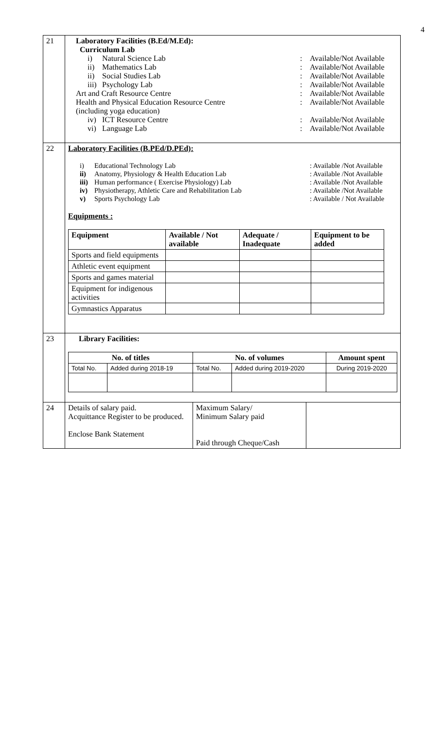4
| 21 | Laboratory Facilities (B.Ed/M.Ed): Curriculum Lab i) Natural Science Lab : Available/Not Available ii) Mathematics Lab : Available/Not Available ii) Social Studies Lab : Available/Not Available iii) Psychology Lab : Available/Not Available Art and Craft Resource Centre : Available/Not Available Health and Physical Education Resource Centre : Available/Not Available (including yoga education) iv) ICT Resource Centre : Available/Not Available vi) Language Lab : Available/Not Available |
| 22 | Laboratory Facilities (B.PEd/D.PEd): i) Educational Technology Lab : Available /Not Available ii) Anatomy, Physiology & Health Education Lab : Available /Not Available iii) Human performance ( Exercise Physiology) Lab : Available /Not Available iv) Physiotherapy, Athletic Care and Rehabilitation Lab : Available /Not Available v) Sports Psychology Lab : Available / Not Available Equipments : / Equipment / Available / Not available / Adequate / Inadequate / Equipment to be added / / --- / --- / --- / --- / / Sports and field equipments / / / / / Athletic event equipment / / / / / Sports and games material / / / / / Equipment for indigenous activities / / / / / Gymnastics Apparatus / / / / |
| 23 | Library Facilities: / No. of titles / / No. of volumes / / Amount spent / / --- / --- / --- / --- / --- / / Total No. / Added during 2018-19 / Total No. / Added during 2019-2020 / During 2019-2020 / |
| 24 | / Details of salary paid. Acquittance Register to be produced. Enclose Bank Statement / Maximum Salary/ Minimum Salary paid Paid through Cheque/Cash / / |